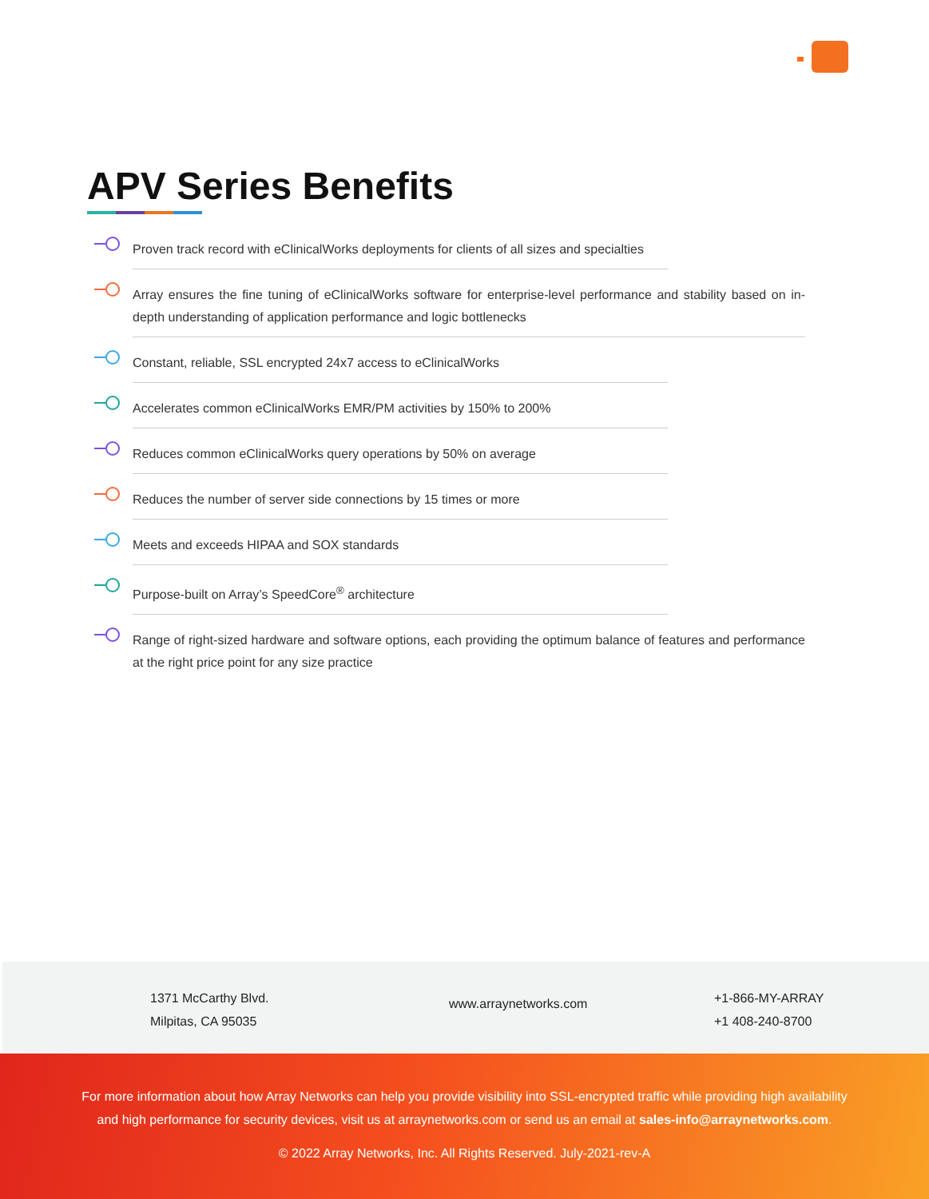APV Series Benefits
Proven track record with eClinicalWorks deployments for clients of all sizes and specialties
Array ensures the fine tuning of eClinicalWorks software for enterprise-level performance and stability based on in-depth understanding of application performance and logic bottlenecks
Constant, reliable, SSL encrypted 24x7 access to eClinicalWorks
Accelerates common eClinicalWorks EMR/PM activities by 150% to 200%
Reduces common eClinicalWorks query operations by 50% on average
Reduces the number of server side connections by 15 times or more
Meets and exceeds HIPAA and SOX standards
Purpose-built on Array’s SpeedCore<sup>®</sup> architecture
Range of right-sized hardware and software options, each providing the optimum balance of features and performance at the right price point for any size practice
1371 McCarthy Blvd.
Milpitas, CA 95035
www.arraynetworks.com
+1-866-MY-ARRAY
+1 408-240-8700
For more information about how Array Networks can help you provide visibility into SSL-encrypted traffic while providing high availability and high performance for security devices, visit us at arraynetworks.com or send us an email at sales-info@arraynetworks.com.
© 2022 Array Networks, Inc. All Rights Reserved. July-2021-rev-A